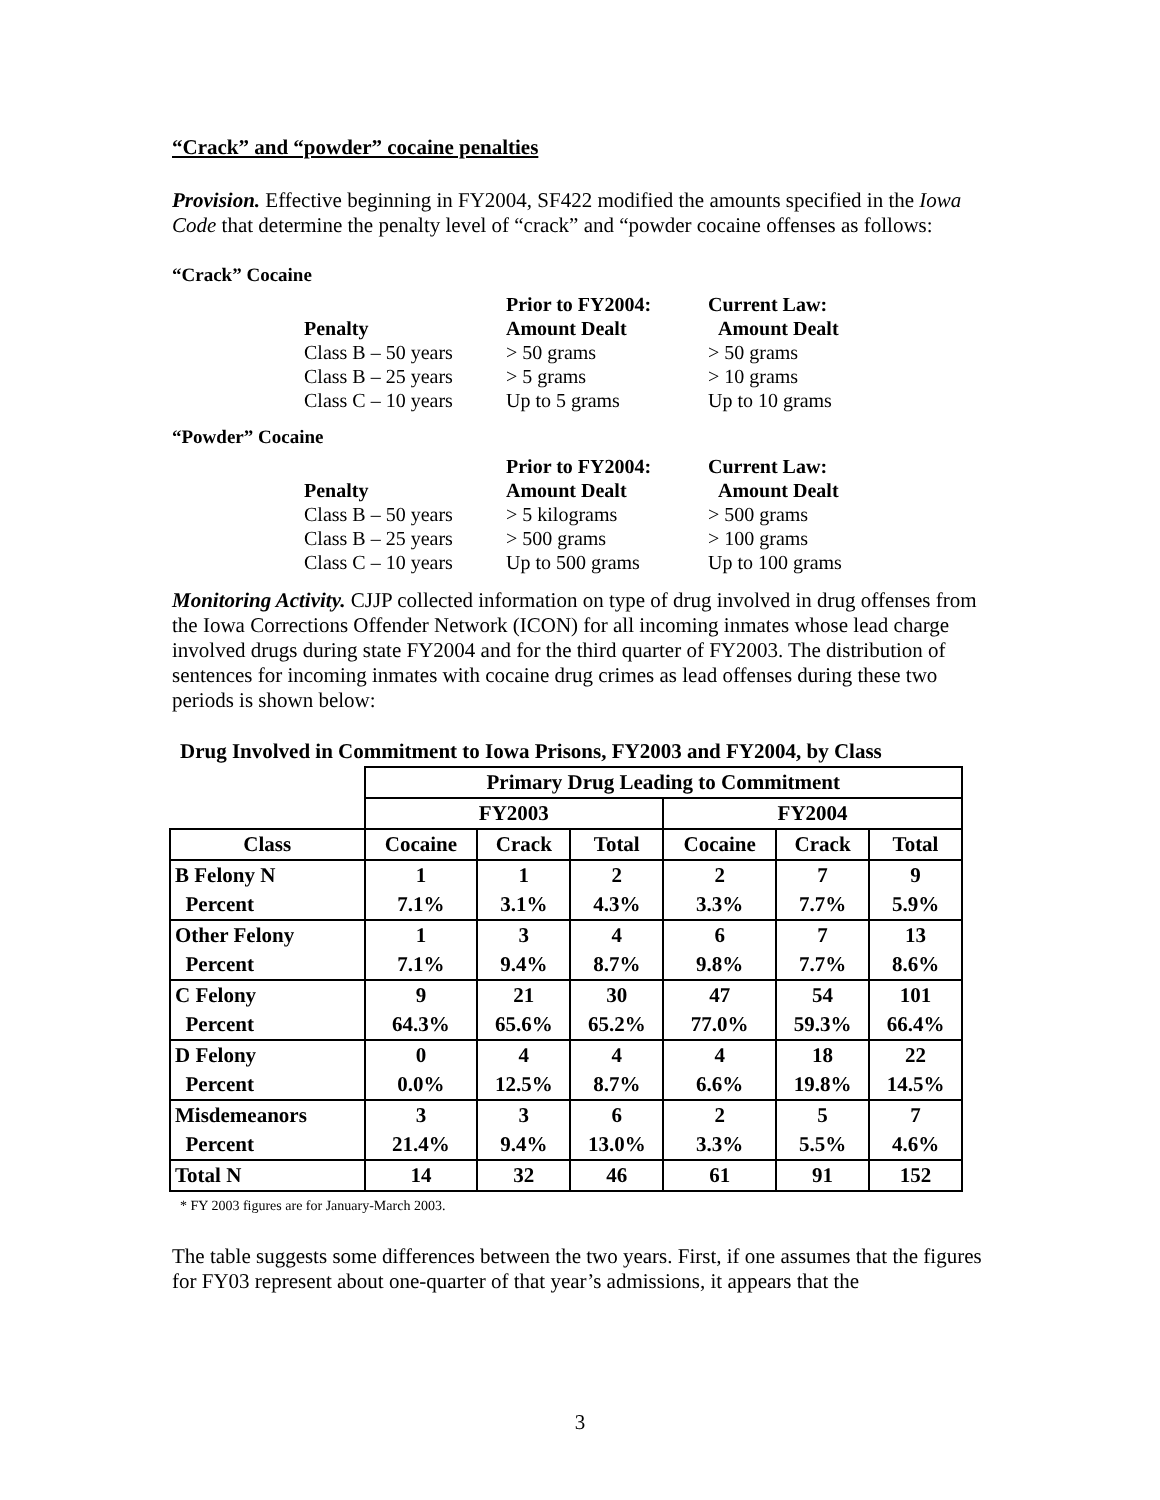“Crack” and “powder” cocaine penalties
Provision. Effective beginning in FY2004, SF422 modified the amounts specified in the Iowa Code that determine the penalty level of “crack” and “powder cocaine offenses as follows:
“Crack” Cocaine
| | Prior to FY2004: | Current Law: |
| Penalty | Amount Dealt | Amount Dealt |
| Class B – 50 years | > 50 grams | > 50 grams |
| Class B – 25 years | > 5 grams | > 10 grams |
| Class C – 10 years | Up to 5 grams | Up to 10 grams |
“Powder” Cocaine
| | Prior to FY2004: | Current Law: |
| Penalty | Amount Dealt | Amount Dealt |
| Class B – 50 years | > 5 kilograms | > 500 grams |
| Class B – 25 years | > 500 grams | > 100 grams |
| Class C – 10 years | Up to 500 grams | Up to 100 grams |
Monitoring Activity. CJJP collected information on type of drug involved in drug offenses from the Iowa Corrections Offender Network (ICON) for all incoming inmates whose lead charge involved drugs during state FY2004 and for the third quarter of FY2003. The distribution of sentences for incoming inmates with cocaine drug crimes as lead offenses during these two periods is shown below:
Drug Involved in Commitment to Iowa Prisons, FY2003 and FY2004, by Class
| | Primary Drug Leading to Commitment | | | | | |
| | FY2003 | | | FY2004 | | |
| Class | Cocaine | Crack | Total | Cocaine | Crack | Total |
| B Felony N | 1 | 1 | 2 | 2 | 7 | 9 |
| Percent | 7.1% | 3.1% | 4.3% | 3.3% | 7.7% | 5.9% |
| Other Felony | 1 | 3 | 4 | 6 | 7 | 13 |
| Percent | 7.1% | 9.4% | 8.7% | 9.8% | 7.7% | 8.6% |
| C Felony | 9 | 21 | 30 | 47 | 54 | 101 |
| Percent | 64.3% | 65.6% | 65.2% | 77.0% | 59.3% | 66.4% |
| D Felony | 0 | 4 | 4 | 4 | 18 | 22 |
| Percent | 0.0% | 12.5% | 8.7% | 6.6% | 19.8% | 14.5% |
| Misdemeanors | 3 | 3 | 6 | 2 | 5 | 7 |
| Percent | 21.4% | 9.4% | 13.0% | 3.3% | 5.5% | 4.6% |
| Total N | 14 | 32 | 46 | 61 | 91 | 152 |
* FY 2003 figures are for January-March 2003.
The table suggests some differences between the two years. First, if one assumes that the figures for FY03 represent about one-quarter of that year’s admissions, it appears that the
3